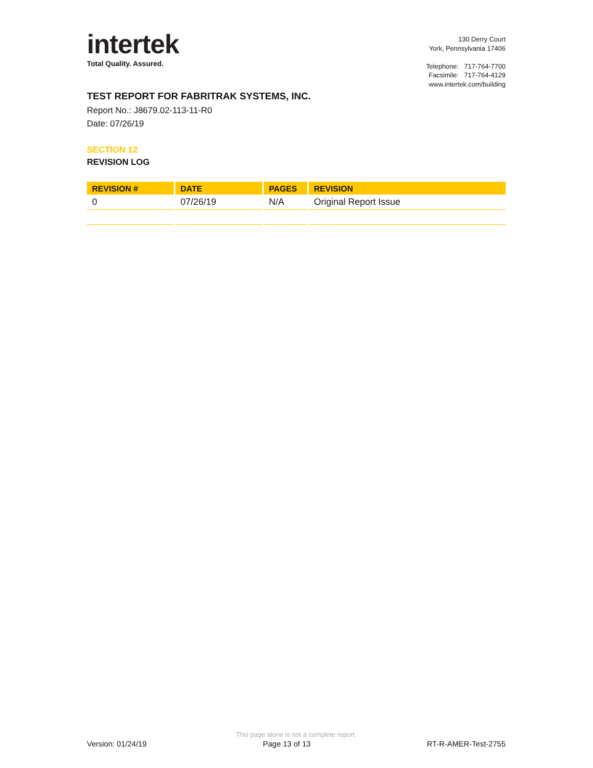intertek
Total Quality. Assured.
130 Derry Court
York, Pennsylvania 17406
Telephone: 717-764-7700
Facsimile: 717-764-4129
www.intertek.com/building
TEST REPORT FOR FABRITRAK SYSTEMS, INC.
Report No.: J8679.02-113-11-R0
Date: 07/26/19
SECTION 12
REVISION LOG
| REVISION # | DATE | PAGES | REVISION |
| --- | --- | --- | --- |
| 0 | 07/26/19 | N/A | Original Report Issue |
This page alone is not a complete report.
Version: 01/24/19 Page 13 of 13 RT-R-AMER-Test-2755